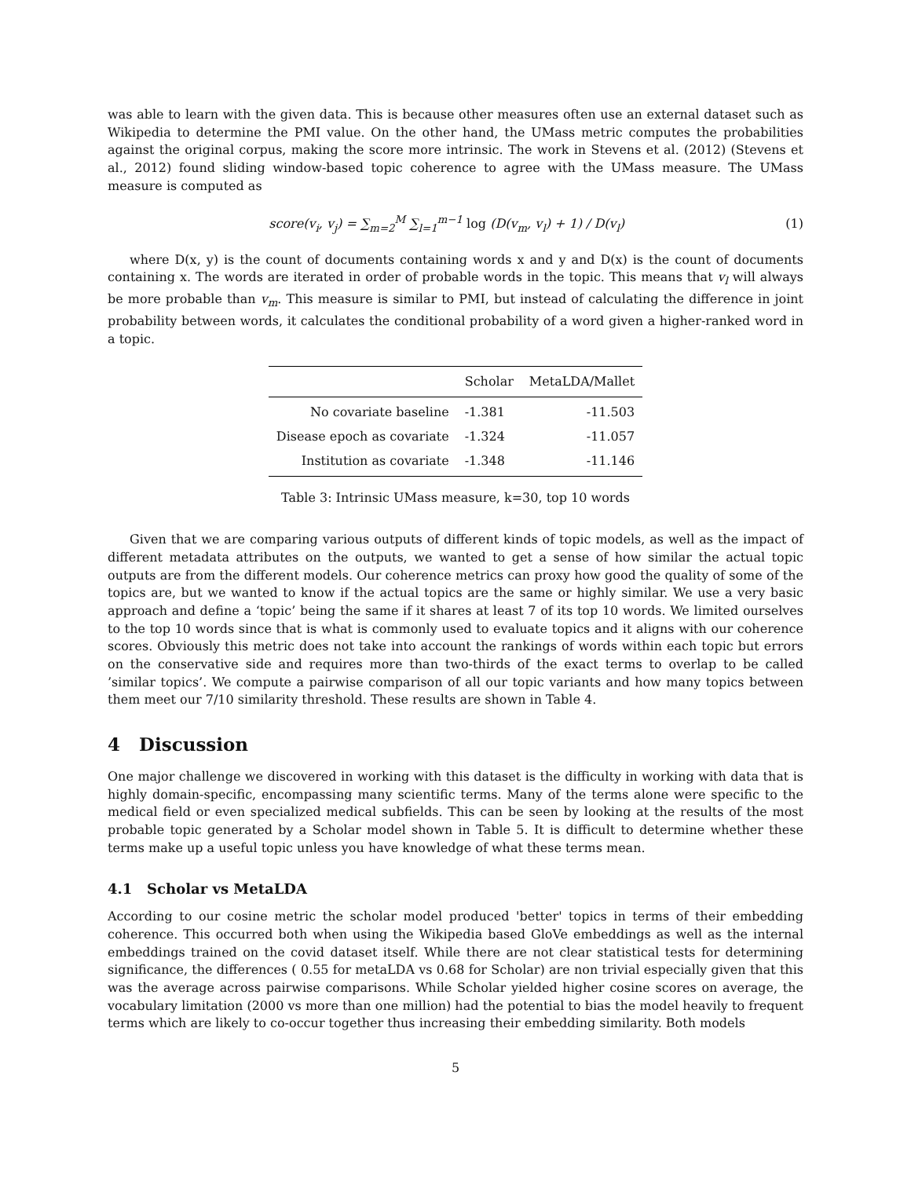was able to learn with the given data. This is because other measures often use an external dataset such as Wikipedia to determine the PMI value. On the other hand, the UMass metric computes the probabilities against the original corpus, making the score more intrinsic. The work in Stevens et al. (2012) (Stevens et al., 2012) found sliding window-based topic coherence to agree with the UMass measure. The UMass measure is computed as
score(v<sub>i</sub>, v<sub>j</sub>) = ∑<sub>m=2</sub><sup>M</sup> ∑<sub>l=1</sub><sup>m−1</sup> log (D(v<sub>m</sub>, v<sub>l</sub>) + 1) / D(v<sub>l</sub>)
(1)
where D(x, y) is the count of documents containing words x and y and D(x) is the count of documents containing x. The words are iterated in order of probable words in the topic. This means that v<sub>l</sub> will always be more probable than v<sub>m</sub>. This measure is similar to PMI, but instead of calculating the difference in joint probability between words, it calculates the conditional probability of a word given a higher-ranked word in a topic.
| | Scholar | MetaLDA/Mallet |
| --- | --- | --- |
| No covariate baseline | -1.381 | -11.503 |
| Disease epoch as covariate | -1.324 | -11.057 |
| Institution as covariate | -1.348 | -11.146 |
Table 3: Intrinsic UMass measure, k=30, top 10 words
Given that we are comparing various outputs of different kinds of topic models, as well as the impact of different metadata attributes on the outputs, we wanted to get a sense of how similar the actual topic outputs are from the different models. Our coherence metrics can proxy how good the quality of some of the topics are, but we wanted to know if the actual topics are the same or highly similar. We use a very basic approach and define a ‘topic’ being the same if it shares at least 7 of its top 10 words. We limited ourselves to the top 10 words since that is what is commonly used to evaluate topics and it aligns with our coherence scores. Obviously this metric does not take into account the rankings of words within each topic but errors on the conservative side and requires more than two-thirds of the exact terms to overlap to be called ’similar topics’. We compute a pairwise comparison of all our topic variants and how many topics between them meet our 7/10 similarity threshold. These results are shown in Table 4.
4 Discussion
One major challenge we discovered in working with this dataset is the difficulty in working with data that is highly domain-specific, encompassing many scientific terms. Many of the terms alone were specific to the medical field or even specialized medical subfields. This can be seen by looking at the results of the most probable topic generated by a Scholar model shown in Table 5. It is difficult to determine whether these terms make up a useful topic unless you have knowledge of what these terms mean.
4.1 Scholar vs MetaLDA
According to our cosine metric the scholar model produced 'better' topics in terms of their embedding coherence. This occurred both when using the Wikipedia based GloVe embeddings as well as the internal embeddings trained on the covid dataset itself. While there are not clear statistical tests for determining significance, the differences ( 0.55 for metaLDA vs 0.68 for Scholar) are non trivial especially given that this was the average across pairwise comparisons. While Scholar yielded higher cosine scores on average, the vocabulary limitation (2000 vs more than one million) had the potential to bias the model heavily to frequent terms which are likely to co-occur together thus increasing their embedding similarity. Both models
5